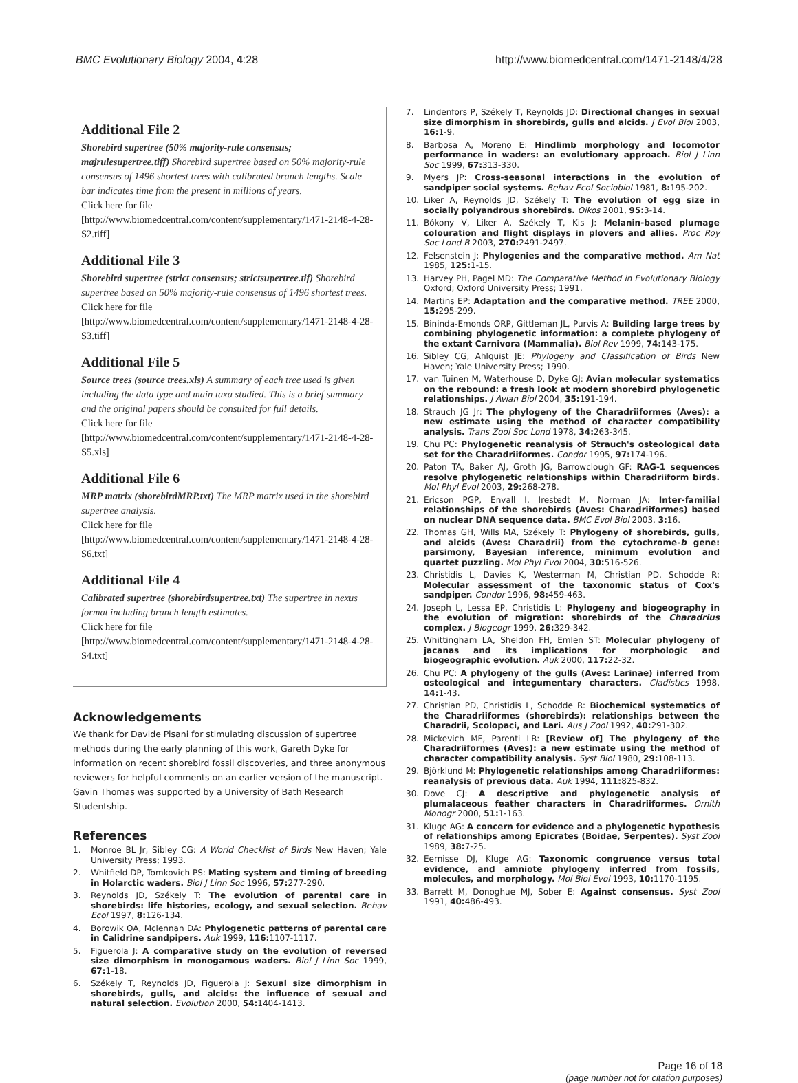BMC Evolutionary Biology 2004, 4:28
http://www.biomedcentral.com/1471-2148/4/28
Additional File 2
Shorebird supertree (50% majority-rule consensus; majrulesupertree.tiff) Shorebird supertree based on 50% majority-rule consensus of 1496 shortest trees with calibrated branch lengths. Scale bar indicates time from the present in millions of years.
Click here for file
[http://www.biomedcentral.com/content/supplementary/1471-2148-4-28-S2.tiff]
Additional File 3
Shorebird supertree (strict consensus; strictsupertree.tif) Shorebird supertree based on 50% majority-rule consensus of 1496 shortest trees.
Click here for file
[http://www.biomedcentral.com/content/supplementary/1471-2148-4-28-S3.tiff]
Additional File 5
Source trees (source trees.xls) A summary of each tree used is given including the data type and main taxa studied. This is a brief summary and the original papers should be consulted for full details.
Click here for file
[http://www.biomedcentral.com/content/supplementary/1471-2148-4-28-S5.xls]
Additional File 6
MRP matrix (shorebirdMRP.txt) The MRP matrix used in the shorebird supertree analysis.
Click here for file
[http://www.biomedcentral.com/content/supplementary/1471-2148-4-28-S6.txt]
Additional File 4
Calibrated supertree (shorebirdsupertree.txt) The supertree in nexus format including branch length estimates.
Click here for file
[http://www.biomedcentral.com/content/supplementary/1471-2148-4-28-S4.txt]
Acknowledgements
We thank for Davide Pisani for stimulating discussion of supertree methods during the early planning of this work, Gareth Dyke for information on recent shorebird fossil discoveries, and three anonymous reviewers for helpful comments on an earlier version of the manuscript. Gavin Thomas was supported by a University of Bath Research Studentship.
References
1. Monroe BL Jr, Sibley CG: A World Checklist of Birds New Haven; Yale University Press; 1993.
2. Whitfield DP, Tomkovich PS: Mating system and timing of breeding in Holarctic waders. Biol J Linn Soc 1996, 57: 277-290.
3. Reynolds JD, Székely T: The evolution of parental care in shorebirds: life histories, ecology, and sexual selection. Behav Ecol 1997, 8: 126-134.
4. Borowik OA, Mclennan DA: Phylogenetic patterns of parental care in Calidrine sandpipers. Auk 1999, 116: 1107-1117.
5. Figuerola J: A comparative study on the evolution of reversed size dimorphism in monogamous waders. Biol J Linn Soc 1999, 67: 1-18.
6. Székely T, Reynolds JD, Figuerola J: Sexual size dimorphism in shorebirds, gulls, and alcids: the influence of sexual and natural selection. Evolution 2000, 54: 1404-1413.
7. Lindenfors P, Székely T, Reynolds JD: Directional changes in sexual size dimorphism in shorebirds, gulls and alcids. J Evol Biol 2003, 16: 1-9.
8. Barbosa A, Moreno E: Hindlimb morphology and locomotor performance in waders: an evolutionary approach. Biol J Linn Soc 1999, 67: 313-330.
9. Myers JP: Cross-seasonal interactions in the evolution of sandpiper social systems. Behav Ecol Sociobiol 1981, 8: 195-202.
10. Liker A, Reynolds JD, Székely T: The evolution of egg size in socially polyandrous shorebirds. Oikos 2001, 95: 3-14.
11. Bókony V, Liker A, Székely T, Kis J: Melanin-based plumage colouration and flight displays in plovers and allies. Proc Roy Soc Lond B 2003, 270: 2491-2497.
12. Felsenstein J: Phylogenies and the comparative method. Am Nat 1985, 125: 1-15.
13. Harvey PH, Pagel MD: The Comparative Method in Evolutionary Biology Oxford; Oxford University Press; 1991.
14. Martins EP: Adaptation and the comparative method. TREE 2000, 15: 295-299.
15. Bininda-Emonds ORP, Gittleman JL, Purvis A: Building large trees by combining phylogenetic information: a complete phylogeny of the extant Carnivora (Mammalia). Biol Rev 1999, 74: 143-175.
16. Sibley CG, Ahlquist JE: Phylogeny and Classification of Birds New Haven; Yale University Press; 1990.
17. van Tuinen M, Waterhouse D, Dyke GJ: Avian molecular systematics on the rebound: a fresh look at modern shorebird phylogenetic relationships. J Avian Biol 2004, 35: 191-194.
18. Strauch JG Jr: The phylogeny of the Charadriiformes (Aves): a new estimate using the method of character compatibility analysis. Trans Zool Soc Lond 1978, 34: 263-345.
19. Chu PC: Phylogenetic reanalysis of Strauch's osteological data set for the Charadriiformes. Condor 1995, 97: 174-196.
20. Paton TA, Baker AJ, Groth JG, Barrowclough GF: RAG-1 sequences resolve phylogenetic relationships within Charadriiform birds. Mol Phyl Evol 2003, 29: 268-278.
21. Ericson PGP, Envall I, Irestedt M, Norman JA: Inter-familial relationships of the shorebirds (Aves: Charadriiformes) based on nuclear DNA sequence data. BMC Evol Biol 2003, 3: 16.
22. Thomas GH, Wills MA, Székely T: Phylogeny of shorebirds, gulls, and alcids (Aves: Charadrii) from the cytochrome-b gene: parsimony, Bayesian inference, minimum evolution and quartet puzzling. Mol Phyl Evol 2004, 30: 516-526.
23. Christidis L, Davies K, Westerman M, Christian PD, Schodde R: Molecular assessment of the taxonomic status of Cox's sandpiper. Condor 1996, 98: 459-463.
24. Joseph L, Lessa EP, Christidis L: Phylogeny and biogeography in the evolution of migration: shorebirds of the Charadrius complex. J Biogeogr 1999, 26: 329-342.
25. Whittingham LA, Sheldon FH, Emlen ST: Molecular phylogeny of jacanas and its implications for morphologic and biogeographic evolution. Auk 2000, 117: 22-32.
26. Chu PC: A phylogeny of the gulls (Aves: Larinae) inferred from osteological and integumentary characters. Cladistics 1998, 14: 1-43.
27. Christian PD, Christidis L, Schodde R: Biochemical systematics of the Charadriiformes (shorebirds): relationships between the Charadrii, Scolopaci, and Lari. Aus J Zool 1992, 40: 291-302.
28. Mickevich MF, Parenti LR: [Review of] The phylogeny of the Charadriiformes (Aves): a new estimate using the method of character compatibility analysis. Syst Biol 1980, 29: 108-113.
29. Björklund M: Phylogenetic relationships among Charadriiformes: reanalysis of previous data. Auk 1994, 111: 825-832.
30. Dove CJ: A descriptive and phylogenetic analysis of plumalaceous feather characters in Charadriiformes. Ornith Monogr 2000, 51: 1-163.
31. Kluge AG: A concern for evidence and a phylogenetic hypothesis of relationships among Epicrates (Boidae, Serpentes). Syst Zool 1989, 38: 7-25.
32. Eernisse DJ, Kluge AG: Taxonomic congruence versus total evidence, and amniote phylogeny inferred from fossils, molecules, and morphology. Mol Biol Evol 1993, 10: 1170-1195.
33. Barrett M, Donoghue MJ, Sober E: Against consensus. Syst Zool 1991, 40: 486-493.
Page 16 of 18
(page number not for citation purposes)